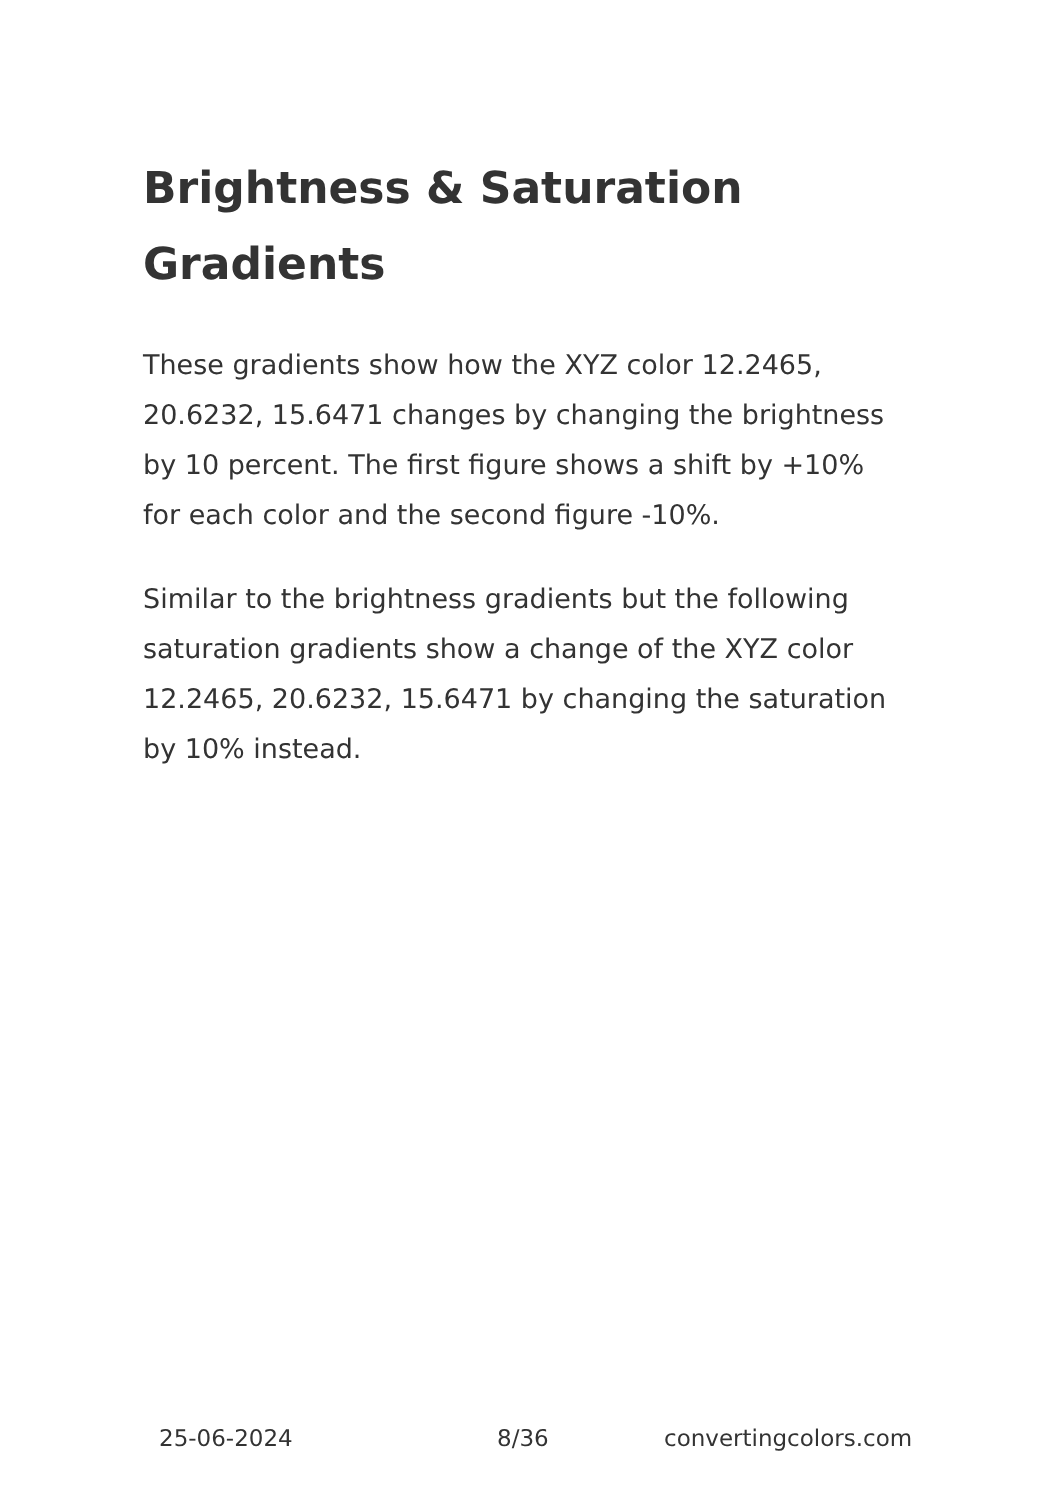Brightness & Saturation Gradients
These gradients show how the XYZ color 12.2465, 20.6232, 15.6471 changes by changing the brightness by 10 percent. The first figure shows a shift by +10% for each color and the second figure -10%.
Similar to the brightness gradients but the following saturation gradients show a change of the XYZ color 12.2465, 20.6232, 15.6471 by changing the saturation by 10% instead.
25-06-2024 8/36 convertingcolors.com